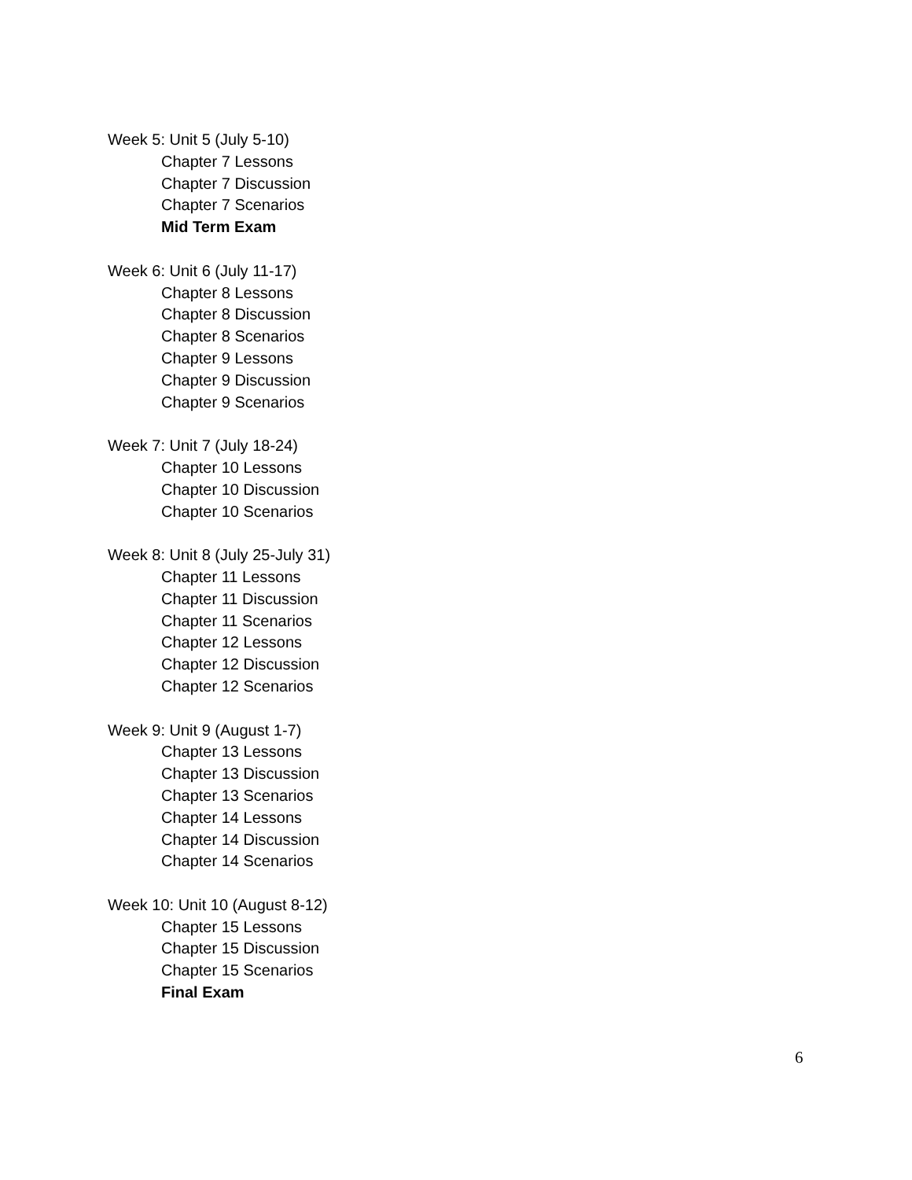Week 5: Unit 5 (July 5-10)
Chapter 7 Lessons
Chapter 7 Discussion
Chapter 7 Scenarios
Mid Term Exam
Week 6: Unit 6 (July 11-17)
Chapter 8 Lessons
Chapter 8 Discussion
Chapter 8 Scenarios
Chapter 9 Lessons
Chapter 9 Discussion
Chapter 9 Scenarios
Week 7: Unit 7 (July 18-24)
Chapter 10 Lessons
Chapter 10 Discussion
Chapter 10 Scenarios
Week 8: Unit 8 (July 25-July 31)
Chapter 11 Lessons
Chapter 11 Discussion
Chapter 11 Scenarios
Chapter 12 Lessons
Chapter 12 Discussion
Chapter 12 Scenarios
Week 9: Unit 9 (August 1-7)
Chapter 13 Lessons
Chapter 13 Discussion
Chapter 13 Scenarios
Chapter 14 Lessons
Chapter 14 Discussion
Chapter 14 Scenarios
Week 10: Unit 10 (August 8-12)
Chapter 15 Lessons
Chapter 15 Discussion
Chapter 15 Scenarios
Final Exam
6